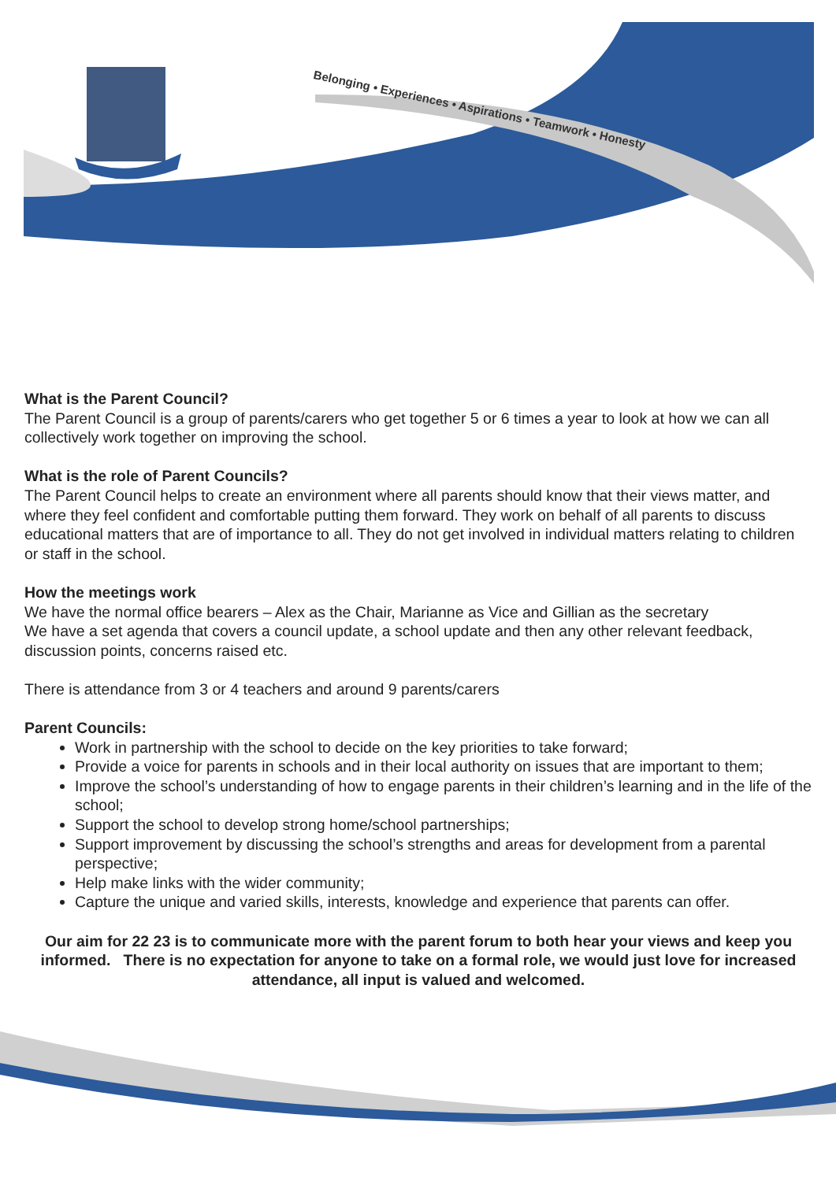Belonging • Experiences • Aspirations • Teamwork • Honesty
What is the Parent Council?
The Parent Council is a group of parents/carers who get together 5 or 6 times a year to look at how we can all collectively work together on improving the school.
What is the role of Parent Councils?
The Parent Council helps to create an environment where all parents should know that their views matter, and where they feel confident and comfortable putting them forward. They work on behalf of all parents to discuss educational matters that are of importance to all. They do not get involved in individual matters relating to children or staff in the school.
How the meetings work
We have the normal office bearers – Alex as the Chair, Marianne as Vice and Gillian as the secretary
We have a set agenda that covers a council update, a school update and then any other relevant feedback, discussion points, concerns raised etc.
There is attendance from 3 or 4 teachers and around 9 parents/carers
Parent Councils:
Work in partnership with the school to decide on the key priorities to take forward;
Provide a voice for parents in schools and in their local authority on issues that are important to them;
Improve the school’s understanding of how to engage parents in their children’s learning and in the life of the school;
Support the school to develop strong home/school partnerships;
Support improvement by discussing the school’s strengths and areas for development from a parental perspective;
Help make links with the wider community;
Capture the unique and varied skills, interests, knowledge and experience that parents can offer.
Our aim for 22 23 is to communicate more with the parent forum to both hear your views and keep you informed. There is no expectation for anyone to take on a formal role, we would just love for increased attendance, all input is valued and welcomed.